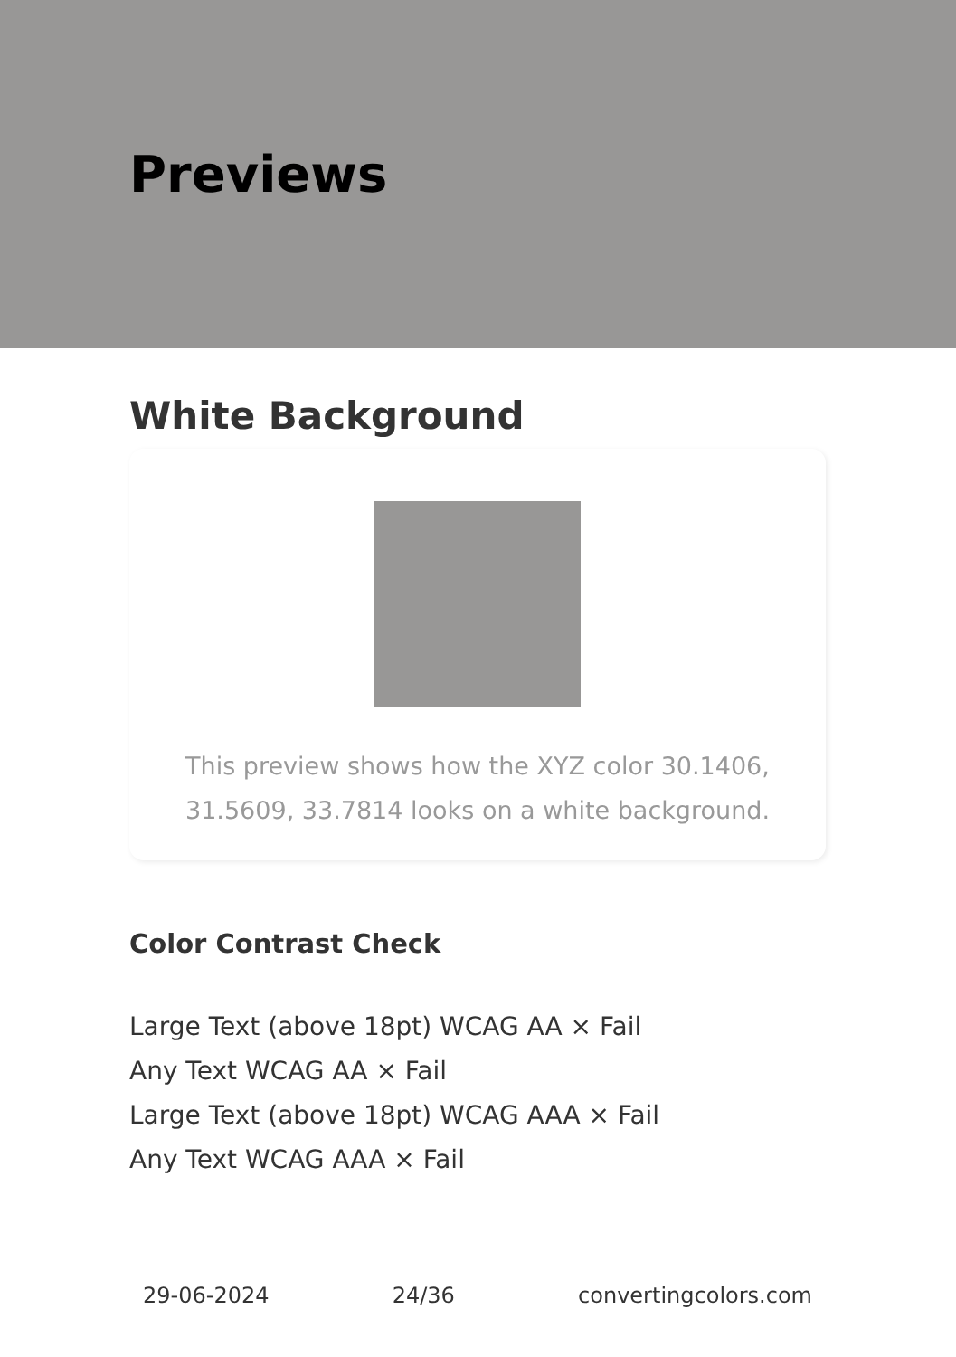Previews
White Background
This preview shows how the XYZ color 30.1406,
31.5609, 33.7814 looks on a white background.
Color Contrast Check
Large Text (above 18pt) WCAG AA × Fail
Any Text WCAG AA × Fail
Large Text (above 18pt) WCAG AAA × Fail
Any Text WCAG AAA × Fail
29-06-2024 24/36 convertingcolors.com